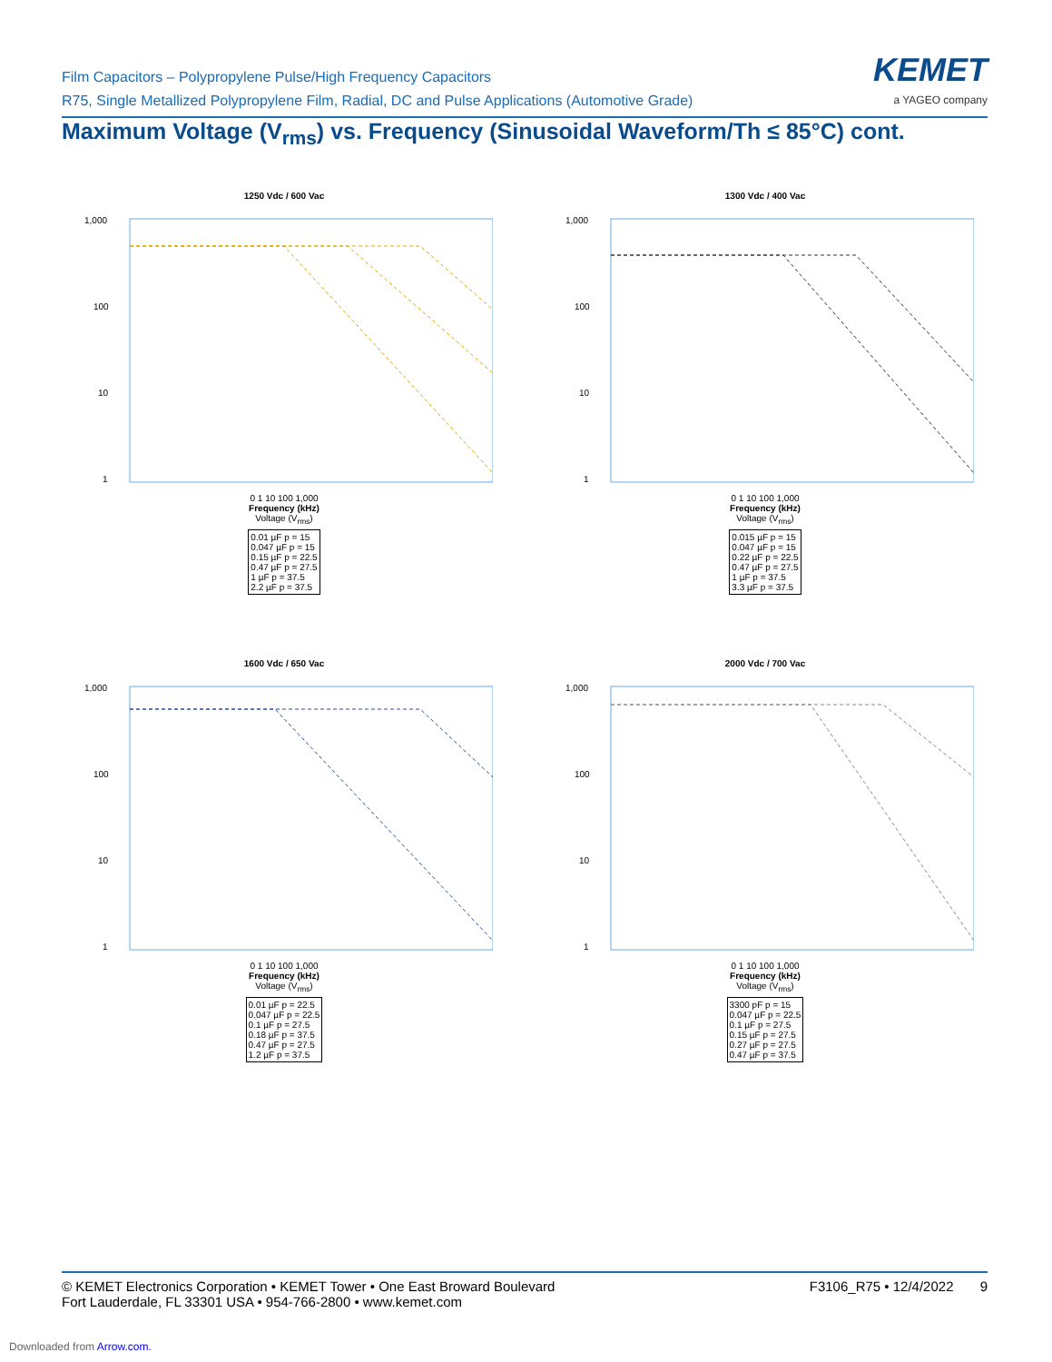Film Capacitors – Polypropylene Pulse/High Frequency Capacitors
R75, Single Metallized Polypropylene Film, Radial, DC and Pulse Applications (Automotive Grade)
KEMET
a YAGEO company
Maximum Voltage (V<sub>rms</sub>) vs. Frequency (Sinusoidal Waveform/Th ≤ 85°C) cont.
1250 Vdc / 600 Vac
1,000
100
10
1
0 1 10 100 1,000
Frequency (kHz)
Voltage (V<sub>rms</sub>)
0.01 µF p = 15
0.047 µF p = 15
0.15 µF p = 22.5
0.47 µF p = 27.5
1 µF p = 37.5
2.2 µF p = 37.5
1300 Vdc / 400 Vac
1,000
100
10
1
0 1 10 100 1,000
Frequency (kHz)
Voltage (V<sub>rms</sub>)
0.015 µF p = 15
0.047 µF p = 15
0.22 µF p = 22.5
0.47 µF p = 27.5
1 µF p = 37.5
3.3 µF p = 37.5
1600 Vdc / 650 Vac
1,000
100
10
1
0 1 10 100 1,000
Frequency (kHz)
Voltage (V<sub>rms</sub>)
0.01 µF p = 22.5
0.047 µF p = 22.5
0.1 µF p = 27.5
0.18 µF p = 37.5
0.47 µF p = 27.5
1.2 µF p = 37.5
2000 Vdc / 700 Vac
1,000
100
10
1
0 1 10 100 1,000
Frequency (kHz)
Voltage (V<sub>rms</sub>)
3300 pF p = 15
0.047 µF p = 22.5
0.1 µF p = 27.5
0.15 µF p = 27.5
0.27 µF p = 27.5
0.47 µF p = 37.5
© KEMET Electronics Corporation • KEMET Tower • One East Broward Boulevard
Fort Lauderdale, FL 33301 USA • 954-766-2800 • www.kemet.com
F3106_R75 • 12/4/2022 9
Downloaded from Arrow.com.